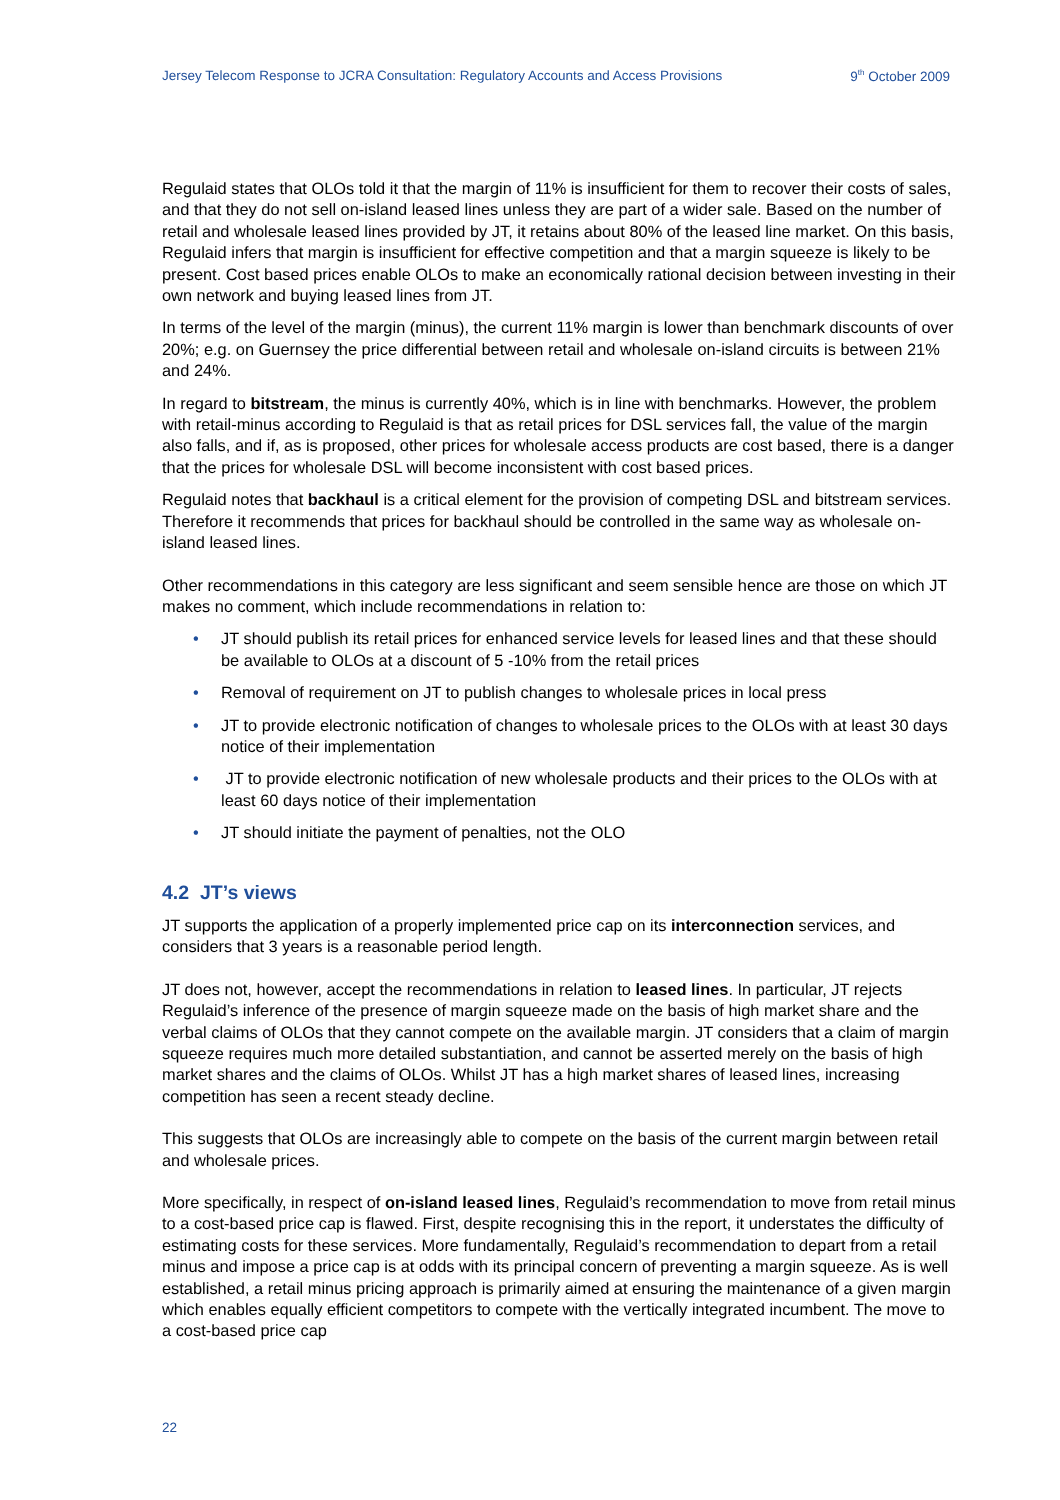Jersey Telecom Response to JCRA Consultation: Regulatory Accounts and Access Provisions 9<sup>th</sup> October 2009
Regulaid states that OLOs told it that the margin of 11% is insufficient for them to recover their costs of sales, and that they do not sell on-island leased lines unless they are part of a wider sale. Based on the number of retail and wholesale leased lines provided by JT, it retains about 80% of the leased line market. On this basis, Regulaid infers that margin is insufficient for effective competition and that a margin squeeze is likely to be present. Cost based prices enable OLOs to make an economically rational decision between investing in their own network and buying leased lines from JT.
In terms of the level of the margin (minus), the current 11% margin is lower than benchmark discounts of over 20%; e.g. on Guernsey the price differential between retail and wholesale on-island circuits is between 21% and 24%.
In regard to bitstream, the minus is currently 40%, which is in line with benchmarks. However, the problem with retail-minus according to Regulaid is that as retail prices for DSL services fall, the value of the margin also falls, and if, as is proposed, other prices for wholesale access products are cost based, there is a danger that the prices for wholesale DSL will become inconsistent with cost based prices.
Regulaid notes that backhaul is a critical element for the provision of competing DSL and bitstream services. Therefore it recommends that prices for backhaul should be controlled in the same way as wholesale on-island leased lines.
Other recommendations in this category are less significant and seem sensible hence are those on which JT makes no comment, which include recommendations in relation to:
• JT should publish its retail prices for enhanced service levels for leased lines and that these should be available to OLOs at a discount of 5 -10% from the retail prices
• Removal of requirement on JT to publish changes to wholesale prices in local press
• JT to provide electronic notification of changes to wholesale prices to the OLOs with at least 30 days notice of their implementation
• JT to provide electronic notification of new wholesale products and their prices to the OLOs with at least 60 days notice of their implementation
• JT should initiate the payment of penalties, not the OLO
4.2 JT’s views
JT supports the application of a properly implemented price cap on its interconnection services, and considers that 3 years is a reasonable period length.
JT does not, however, accept the recommendations in relation to leased lines. In particular, JT rejects Regulaid’s inference of the presence of margin squeeze made on the basis of high market share and the verbal claims of OLOs that they cannot compete on the available margin. JT considers that a claim of margin squeeze requires much more detailed substantiation, and cannot be asserted merely on the basis of high market shares and the claims of OLOs. Whilst JT has a high market shares of leased lines, increasing competition has seen a recent steady decline.
This suggests that OLOs are increasingly able to compete on the basis of the current margin between retail and wholesale prices.
More specifically, in respect of on-island leased lines, Regulaid’s recommendation to move from retail minus to a cost-based price cap is flawed. First, despite recognising this in the report, it understates the difficulty of estimating costs for these services. More fundamentally, Regulaid’s recommendation to depart from a retail minus and impose a price cap is at odds with its principal concern of preventing a margin squeeze. As is well established, a retail minus pricing approach is primarily aimed at ensuring the maintenance of a given margin which enables equally efficient competitors to compete with the vertically integrated incumbent. The move to a cost-based price cap
22